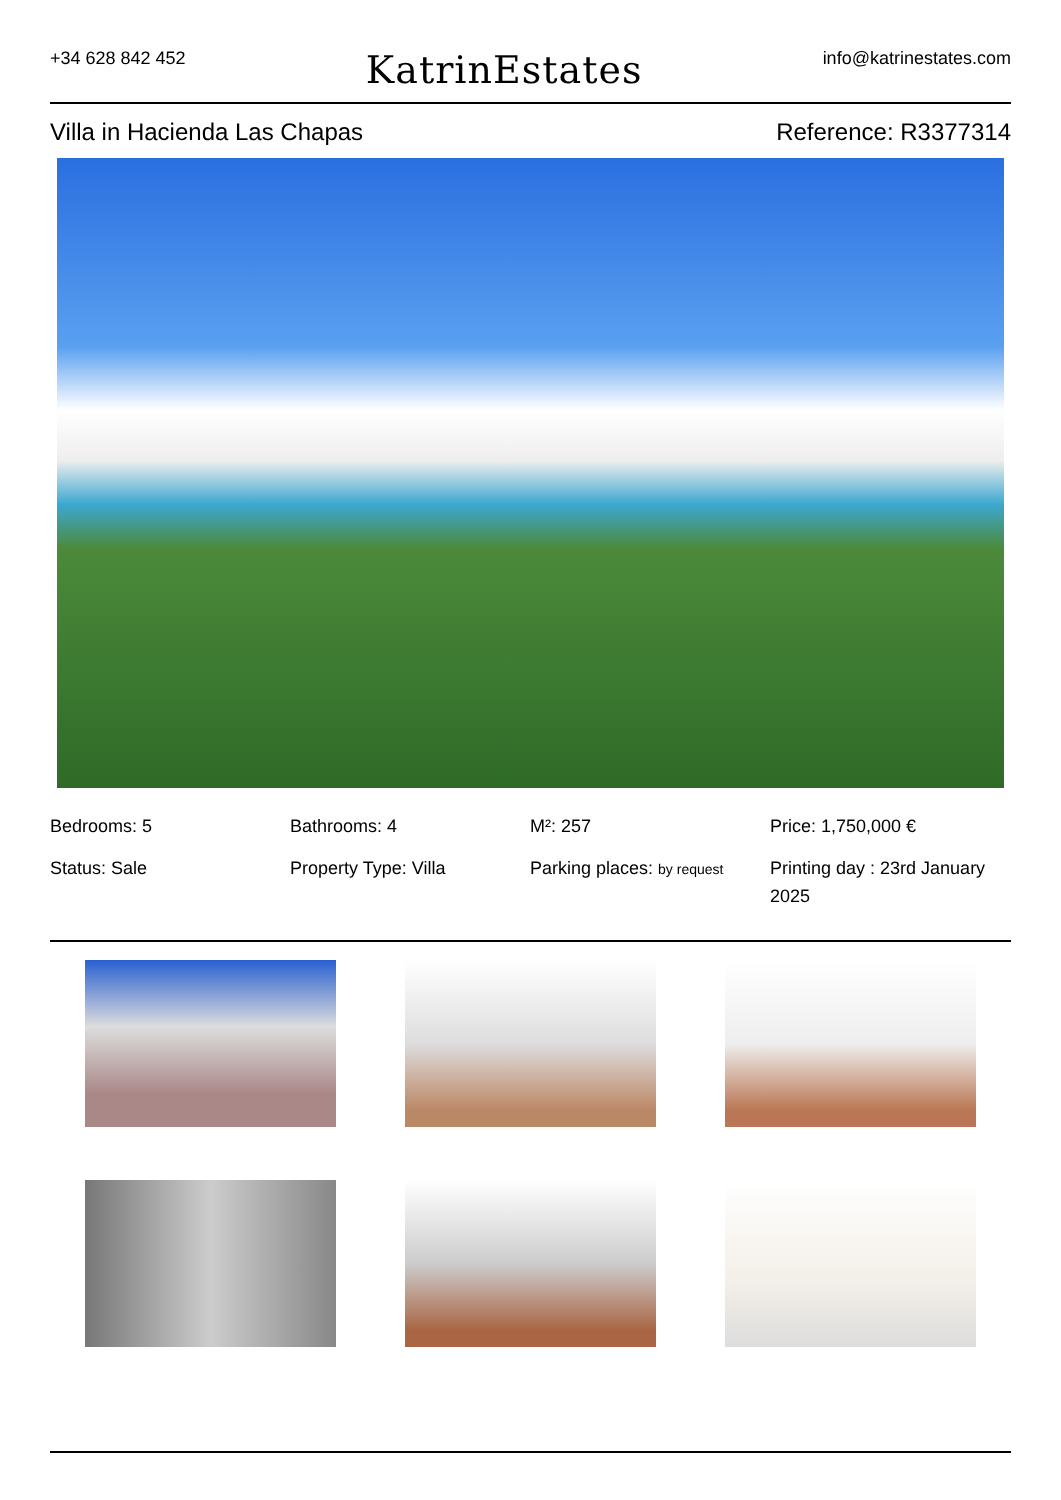+34 628 842 452
KatrinEstates
info@katrinestates.com
Villa in Hacienda Las Chapas Reference: R3377314
Bedrooms: 5
Bathrooms: 4
M²: 257
Price: 1,750,000 €
Status: Sale
Property Type: Villa
Parking places: by request
Printing day : 23rd January 2025